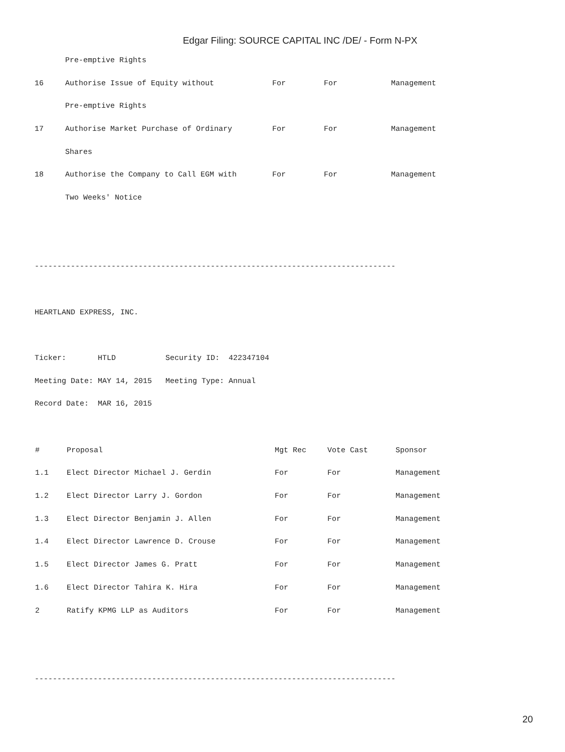Edgar Filing: SOURCE CAPITAL INC /DE/ - Form N-PX
Pre-emptive Rights
16 Authorise Issue of Equity without For For Management
Pre-emptive Rights
17 Authorise Market Purchase of Ordinary For For Management
Shares
18 Authorise the Company to Call EGM with For For Management
Two Weeks' Notice
--------------------------------------------------------------------------------
HEARTLAND EXPRESS, INC.
Ticker: HTLD Security ID: 422347104
Meeting Date: MAY 14, 2015 Meeting Type: Annual
Record Date: MAR 16, 2015
| # | Proposal | Mgt Rec | Vote Cast | Sponsor |
| --- | --- | --- | --- | --- |
| 1.1 | Elect Director Michael J. Gerdin | For | For | Management |
| 1.2 | Elect Director Larry J. Gordon | For | For | Management |
| 1.3 | Elect Director Benjamin J. Allen | For | For | Management |
| 1.4 | Elect Director Lawrence D. Crouse | For | For | Management |
| 1.5 | Elect Director James G. Pratt | For | For | Management |
| 1.6 | Elect Director Tahira K. Hira | For | For | Management |
| 2 | Ratify KPMG LLP as Auditors | For | For | Management |
--------------------------------------------------------------------------------
20